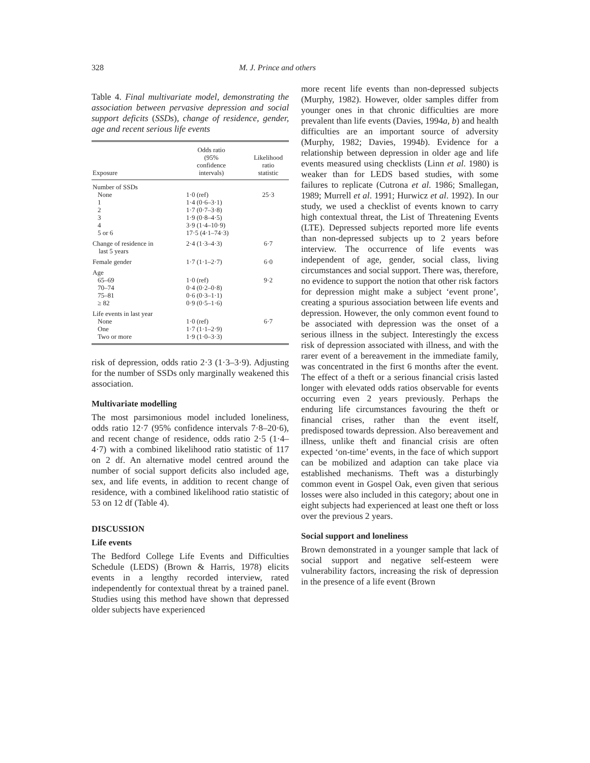328 M. J. Prince and others
Table 4. Final multivariate model, demonstrating the association between pervasive depression and social support deficits (SSDs), change of residence, gender, age and recent serious life events
| Exposure | Odds ratio (95% confidence intervals) | Likelihood ratio statistic |
| --- | --- | --- |
| Number of SSDs | | |
| None | 1·0 (ref) | 25·3 |
| 1 | 1·4 (0·6–3·1) | |
| 2 | 1·7 (0·7–3·8) | |
| 3 | 1·9 (0·8–4·5) | |
| 4 | 3·9 (1·4–10·9) | |
| 5 or 6 | 17·5 (4·1–74·3) | |
| Change of residence in last 5 years | 2·4 (1·3–4·3) | 6·7 |
| Female gender | 1·7 (1·1–2·7) | 6·0 |
| Age | | |
| 65–69 | 1·0 (ref) | 9·2 |
| 70–74 | 0·4 (0·2–0·8) | |
| 75–81 | 0·6 (0·3–1·1) | |
| ≥ 82 | 0·9 (0·5–1·6) | |
| Life events in last year | | |
| None | 1·0 (ref) | 6·7 |
| One | 1·7 (1·1–2·9) | |
| Two or more | 1·9 (1·0–3·3) | |
risk of depression, odds ratio 2·3 (1·3–3·9). Adjusting for the number of SSDs only marginally weakened this association.
Multivariate modelling
The most parsimonious model included loneliness, odds ratio 12·7 (95% confidence intervals 7·8–20·6), and recent change of residence, odds ratio 2·5 (1·4–4·7) with a combined likelihood ratio statistic of 117 on 2 df. An alternative model centred around the number of social support deficits also included age, sex, and life events, in addition to recent change of residence, with a combined likelihood ratio statistic of 53 on 12 df (Table 4).
DISCUSSION
Life events
The Bedford College Life Events and Difficulties Schedule (LEDS) (Brown & Harris, 1978) elicits events in a lengthy recorded interview, rated independently for contextual threat by a trained panel. Studies using this method have shown that depressed older subjects have experienced
more recent life events than non-depressed subjects (Murphy, 1982). However, older samples differ from younger ones in that chronic difficulties are more prevalent than life events (Davies, 1994a, b) and health difficulties are an important source of adversity (Murphy, 1982; Davies, 1994b). Evidence for a relationship between depression in older age and life events measured using checklists (Linn et al. 1980) is weaker than for LEDS based studies, with some failures to replicate (Cutrona et al. 1986; Smallegan, 1989; Murrell et al. 1991; Hurwicz et al. 1992). In our study, we used a checklist of events known to carry high contextual threat, the List of Threatening Events (LTE). Depressed subjects reported more life events than non-depressed subjects up to 2 years before interview. The occurrence of life events was independent of age, gender, social class, living circumstances and social support. There was, therefore, no evidence to support the notion that other risk factors for depression might make a subject ‘event prone’, creating a spurious association between life events and depression. However, the only common event found to be associated with depression was the onset of a serious illness in the subject. Interestingly the excess risk of depression associated with illness, and with the rarer event of a bereavement in the immediate family, was concentrated in the first 6 months after the event. The effect of a theft or a serious financial crisis lasted longer with elevated odds ratios observable for events occurring even 2 years previously. Perhaps the enduring life circumstances favouring the theft or financial crises, rather than the event itself, predisposed towards depression. Also bereavement and illness, unlike theft and financial crisis are often expected ‘on-time’ events, in the face of which support can be mobilized and adaption can take place via established mechanisms. Theft was a disturbingly common event in Gospel Oak, even given that serious losses were also included in this category; about one in eight subjects had experienced at least one theft or loss over the previous 2 years.
Social support and loneliness
Brown demonstrated in a younger sample that lack of social support and negative self-esteem were vulnerability factors, increasing the risk of depression in the presence of a life event (Brown